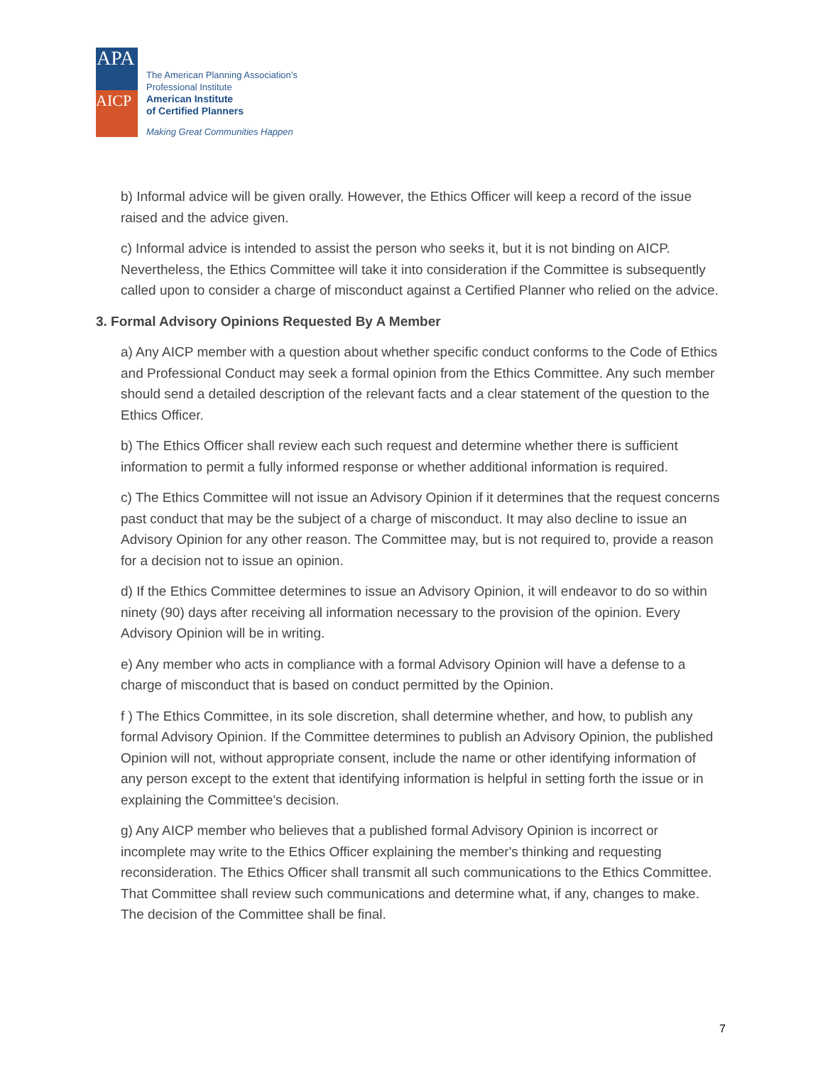APA
AICP
The American Planning Association’s
Professional Institute
American Institute
of Certified Planners
Making Great Communities Happen
b) Informal advice will be given orally. However, the Ethics Officer will keep a record of the issue raised and the advice given.
c) Informal advice is intended to assist the person who seeks it, but it is not binding on AICP. Nevertheless, the Ethics Committee will take it into consideration if the Committee is subsequently called upon to consider a charge of misconduct against a Certified Planner who relied on the advice.
3. Formal Advisory Opinions Requested By A Member
a) Any AICP member with a question about whether specific conduct conforms to the Code of Ethics and Professional Conduct may seek a formal opinion from the Ethics Committee. Any such member should send a detailed description of the relevant facts and a clear statement of the question to the Ethics Officer.
b) The Ethics Officer shall review each such request and determine whether there is sufficient information to permit a fully informed response or whether additional information is required.
c) The Ethics Committee will not issue an Advisory Opinion if it determines that the request concerns past conduct that may be the subject of a charge of misconduct. It may also decline to issue an Advisory Opinion for any other reason. The Committee may, but is not required to, provide a reason for a decision not to issue an opinion.
d) If the Ethics Committee determines to issue an Advisory Opinion, it will endeavor to do so within ninety (90) days after receiving all information necessary to the provision of the opinion. Every Advisory Opinion will be in writing.
e) Any member who acts in compliance with a formal Advisory Opinion will have a defense to a charge of misconduct that is based on conduct permitted by the Opinion.
f ) The Ethics Committee, in its sole discretion, shall determine whether, and how, to publish any formal Advisory Opinion. If the Committee determines to publish an Advisory Opinion, the published Opinion will not, without appropriate consent, include the name or other identifying information of any person except to the extent that identifying information is helpful in setting forth the issue or in explaining the Committee's decision.
g) Any AICP member who believes that a published formal Advisory Opinion is incorrect or incomplete may write to the Ethics Officer explaining the member's thinking and requesting reconsideration. The Ethics Officer shall transmit all such communications to the Ethics Committee. That Committee shall review such communications and determine what, if any, changes to make. The decision of the Committee shall be final.
7